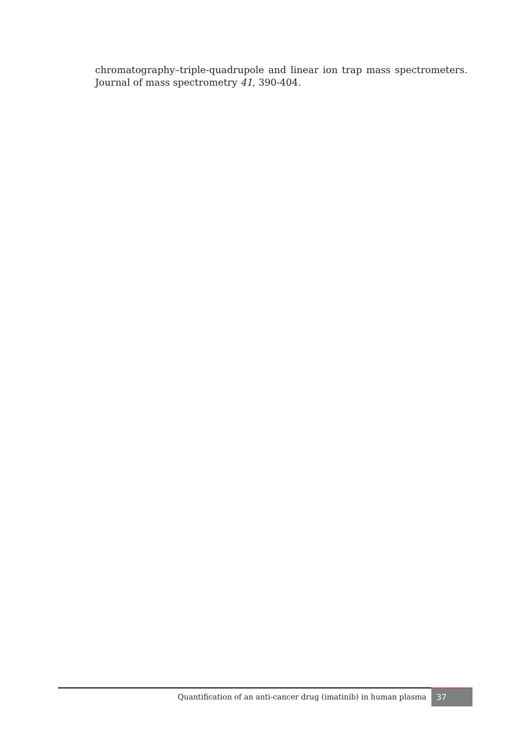chromatography–triple-quadrupole and linear ion trap mass spectrometers. Journal of mass spectrometry 41, 390-404.
Quantification of an anti-cancer drug (imatinib) in human plasma
37